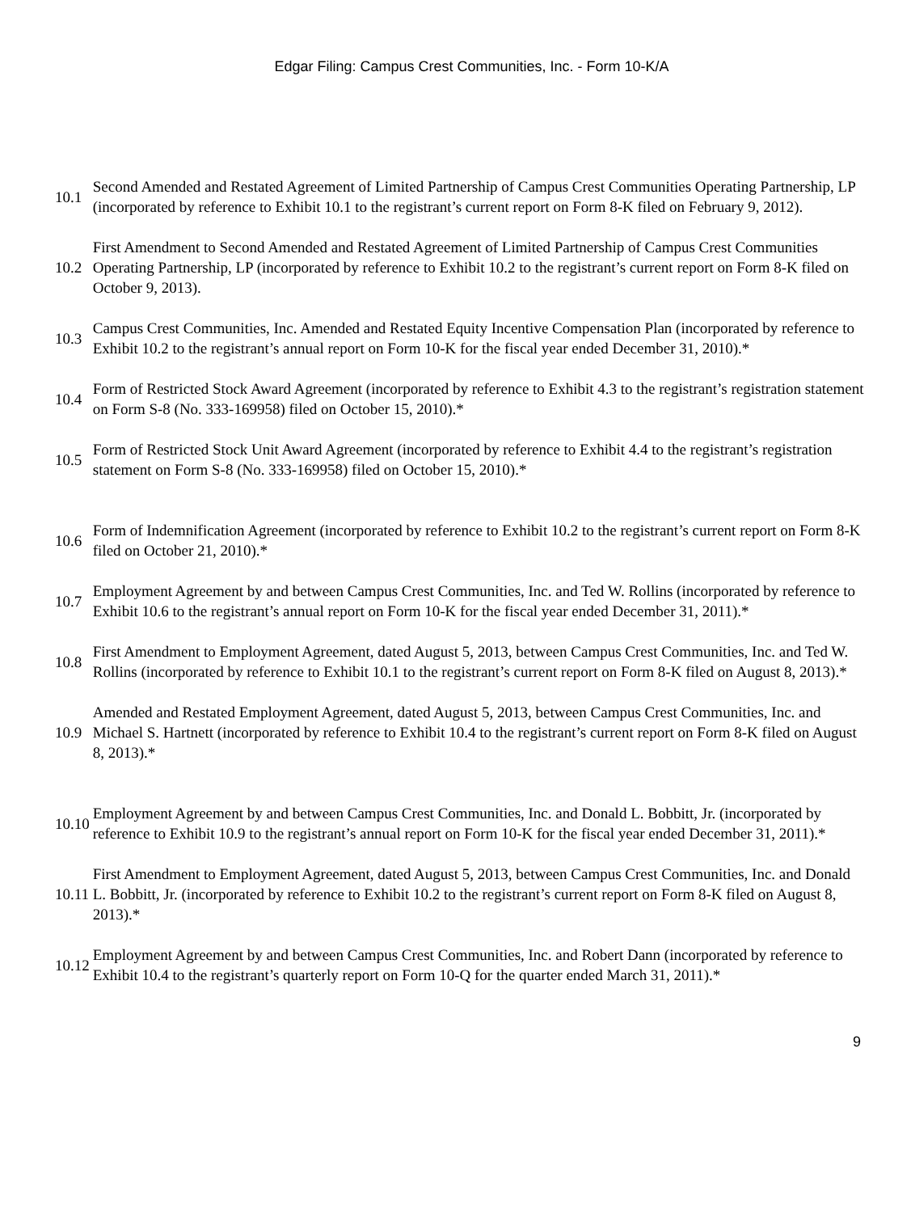Edgar Filing: Campus Crest Communities, Inc. - Form 10-K/A
| 10.1 | Second Amended and Restated Agreement of Limited Partnership of Campus Crest Communities Operating Partnership, LP (incorporated by reference to Exhibit 10.1 to the registrant’s current report on Form 8-K filed on February 9, 2012). |
| 10.2 | First Amendment to Second Amended and Restated Agreement of Limited Partnership of Campus Crest Communities Operating Partnership, LP (incorporated by reference to Exhibit 10.2 to the registrant’s current report on Form 8-K filed on October 9, 2013). |
| 10.3 | Campus Crest Communities, Inc. Amended and Restated Equity Incentive Compensation Plan (incorporated by reference to Exhibit 10.2 to the registrant’s annual report on Form 10-K for the fiscal year ended December 31, 2010).* |
| 10.4 | Form of Restricted Stock Award Agreement (incorporated by reference to Exhibit 4.3 to the registrant’s registration statement on Form S-8 (No. 333-169958) filed on October 15, 2010).* |
| 10.5 | Form of Restricted Stock Unit Award Agreement (incorporated by reference to Exhibit 4.4 to the registrant’s registration statement on Form S-8 (No. 333-169958) filed on October 15, 2010).* |
| 10.6 | Form of Indemnification Agreement (incorporated by reference to Exhibit 10.2 to the registrant’s current report on Form 8-K filed on October 21, 2010).* |
| 10.7 | Employment Agreement by and between Campus Crest Communities, Inc. and Ted W. Rollins (incorporated by reference to Exhibit 10.6 to the registrant’s annual report on Form 10-K for the fiscal year ended December 31, 2011).* |
| 10.8 | First Amendment to Employment Agreement, dated August 5, 2013, between Campus Crest Communities, Inc. and Ted W. Rollins (incorporated by reference to Exhibit 10.1 to the registrant’s current report on Form 8-K filed on August 8, 2013).* |
| 10.9 | Amended and Restated Employment Agreement, dated August 5, 2013, between Campus Crest Communities, Inc. and Michael S. Hartnett (incorporated by reference to Exhibit 10.4 to the registrant’s current report on Form 8-K filed on August 8, 2013).* |
| 10.10 | Employment Agreement by and between Campus Crest Communities, Inc. and Donald L. Bobbitt, Jr. (incorporated by reference to Exhibit 10.9 to the registrant’s annual report on Form 10-K for the fiscal year ended December 31, 2011).* |
| 10.11 | First Amendment to Employment Agreement, dated August 5, 2013, between Campus Crest Communities, Inc. and Donald L. Bobbitt, Jr. (incorporated by reference to Exhibit 10.2 to the registrant’s current report on Form 8-K filed on August 8, 2013).* |
| 10.12 | Employment Agreement by and between Campus Crest Communities, Inc. and Robert Dann (incorporated by reference to Exhibit 10.4 to the registrant’s quarterly report on Form 10-Q for the quarter ended March 31, 2011).* |
9